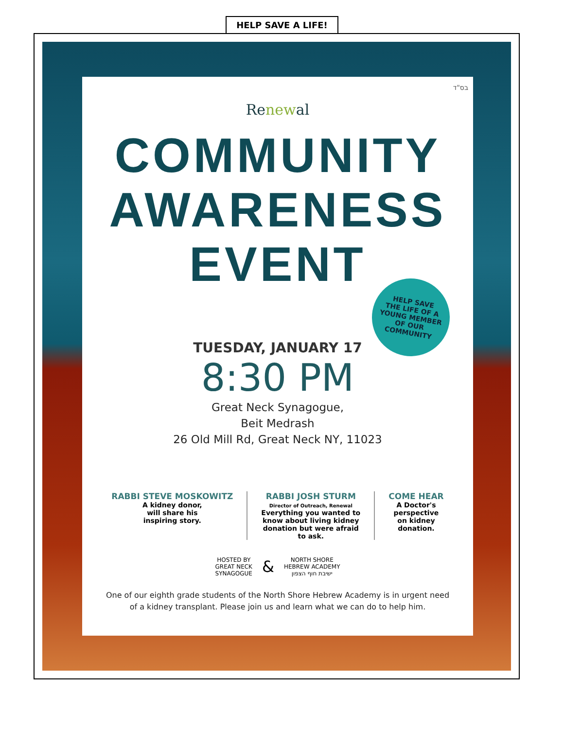HELP SAVE A LIFE!
בס"ד
Renewal
COMMUNITY
AWARENESS
EVENT
HELP SAVE
THE LIFE OF A
YOUNG MEMBER
OF OUR
COMMUNITY
TUESDAY, JANUARY 17
8:30 PM
Great Neck Synagogue,
Beit Medrash
26 Old Mill Rd, Great Neck NY, 11023
RABBI STEVE MOSKOWITZ
A kidney donor,
will share his
inspiring story.
RABBI JOSH STURM
Director of Outreach, Renewal
Everything you wanted to
know about living kidney
donation but were afraid
to ask.
COME HEAR
A Doctor's
perspective
on kidney
donation.
HOSTED BY
GREAT NECK
SYNAGOGUE
&
NORTH SHORE
HEBREW ACADEMY
ישיבת חוף הצפון
One of our eighth grade students of the North Shore Hebrew Academy is in urgent need
of a kidney transplant. Please join us and learn what we can do to help him.